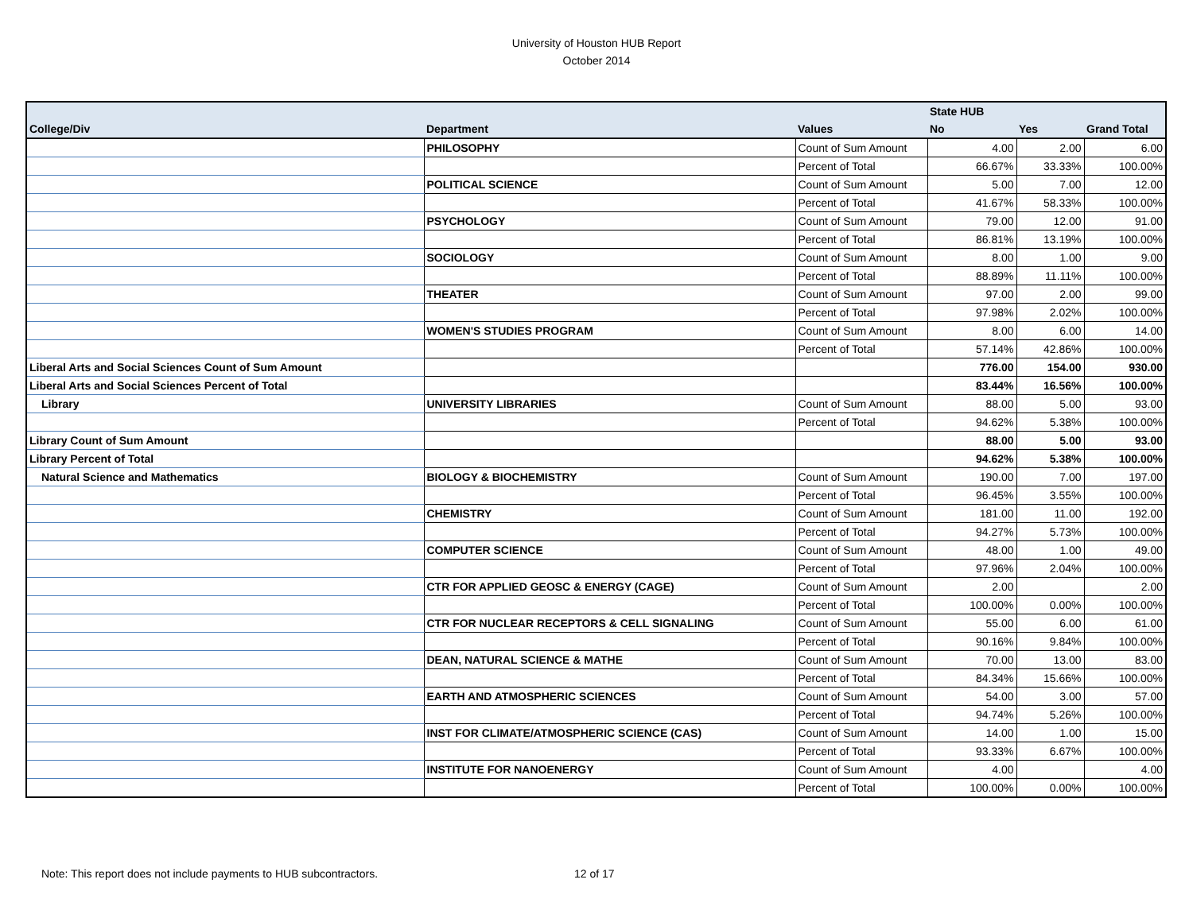University of Houston HUB Report
October 2014
| | | | State HUB | | |
| --- | --- | --- | --- | --- | --- |
| College/Div | Department | Values | No | Yes | Grand Total |
| | PHILOSOPHY | Count of Sum Amount | 4.00 | 2.00 | 6.00 |
| | | Percent of Total | 66.67% | 33.33% | 100.00% |
| | POLITICAL SCIENCE | Count of Sum Amount | 5.00 | 7.00 | 12.00 |
| | | Percent of Total | 41.67% | 58.33% | 100.00% |
| | PSYCHOLOGY | Count of Sum Amount | 79.00 | 12.00 | 91.00 |
| | | Percent of Total | 86.81% | 13.19% | 100.00% |
| | SOCIOLOGY | Count of Sum Amount | 8.00 | 1.00 | 9.00 |
| | | Percent of Total | 88.89% | 11.11% | 100.00% |
| | THEATER | Count of Sum Amount | 97.00 | 2.00 | 99.00 |
| | | Percent of Total | 97.98% | 2.02% | 100.00% |
| | WOMEN'S STUDIES PROGRAM | Count of Sum Amount | 8.00 | 6.00 | 14.00 |
| | | Percent of Total | 57.14% | 42.86% | 100.00% |
| Liberal Arts and Social Sciences Count of Sum Amount | | | 776.00 | 154.00 | 930.00 |
| Liberal Arts and Social Sciences Percent of Total | | | 83.44% | 16.56% | 100.00% |
| Library | UNIVERSITY LIBRARIES | Count of Sum Amount | 88.00 | 5.00 | 93.00 |
| | | Percent of Total | 94.62% | 5.38% | 100.00% |
| Library Count of Sum Amount | | | 88.00 | 5.00 | 93.00 |
| Library Percent of Total | | | 94.62% | 5.38% | 100.00% |
| Natural Science and Mathematics | BIOLOGY & BIOCHEMISTRY | Count of Sum Amount | 190.00 | 7.00 | 197.00 |
| | | Percent of Total | 96.45% | 3.55% | 100.00% |
| | CHEMISTRY | Count of Sum Amount | 181.00 | 11.00 | 192.00 |
| | | Percent of Total | 94.27% | 5.73% | 100.00% |
| | COMPUTER SCIENCE | Count of Sum Amount | 48.00 | 1.00 | 49.00 |
| | | Percent of Total | 97.96% | 2.04% | 100.00% |
| | CTR FOR APPLIED GEOSC & ENERGY (CAGE) | Count of Sum Amount | 2.00 | | 2.00 |
| | | Percent of Total | 100.00% | 0.00% | 100.00% |
| | CTR FOR NUCLEAR RECEPTORS & CELL SIGNALING | Count of Sum Amount | 55.00 | 6.00 | 61.00 |
| | | Percent of Total | 90.16% | 9.84% | 100.00% |
| | DEAN, NATURAL SCIENCE & MATHE | Count of Sum Amount | 70.00 | 13.00 | 83.00 |
| | | Percent of Total | 84.34% | 15.66% | 100.00% |
| | EARTH AND ATMOSPHERIC SCIENCES | Count of Sum Amount | 54.00 | 3.00 | 57.00 |
| | | Percent of Total | 94.74% | 5.26% | 100.00% |
| | INST FOR CLIMATE/ATMOSPHERIC SCIENCE (CAS) | Count of Sum Amount | 14.00 | 1.00 | 15.00 |
| | | Percent of Total | 93.33% | 6.67% | 100.00% |
| | INSTITUTE FOR NANOENERGY | Count of Sum Amount | 4.00 | | 4.00 |
| | | Percent of Total | 100.00% | 0.00% | 100.00% |
Note: This report does not include payments to HUB subcontractors. 12 of 17